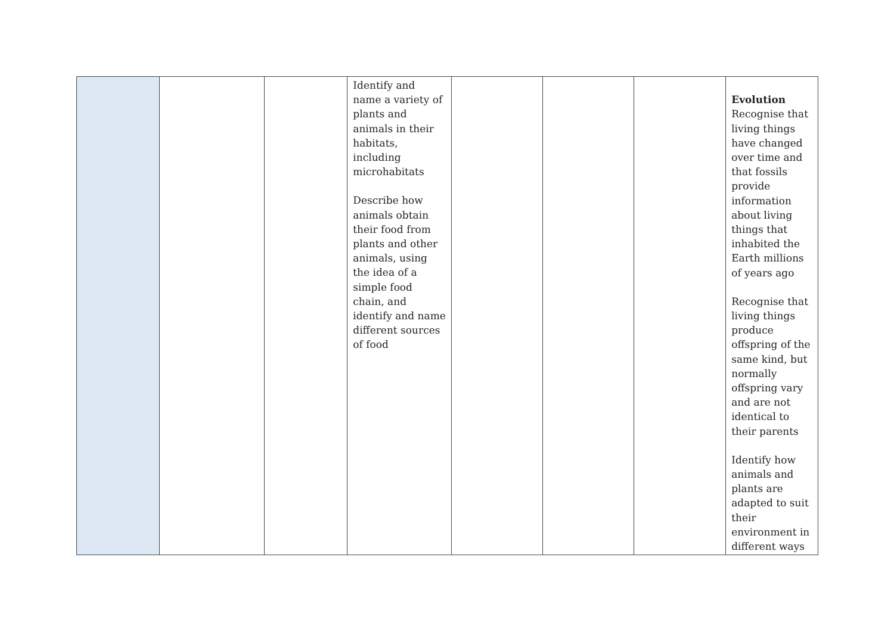| | | | Identify and name a variety of plants and animals in their habitats, including microhabitats Describe how animals obtain their food from plants and other animals, using the idea of a simple food chain, and identify and name different sources of food | | | | Evolution Recognise that living things have changed over time and that fossils provide information about living things that inhabited the Earth millions of years ago Recognise that living things produce offspring of the same kind, but normally offspring vary and are not identical to their parents Identify how animals and plants are adapted to suit their environment in different ways |